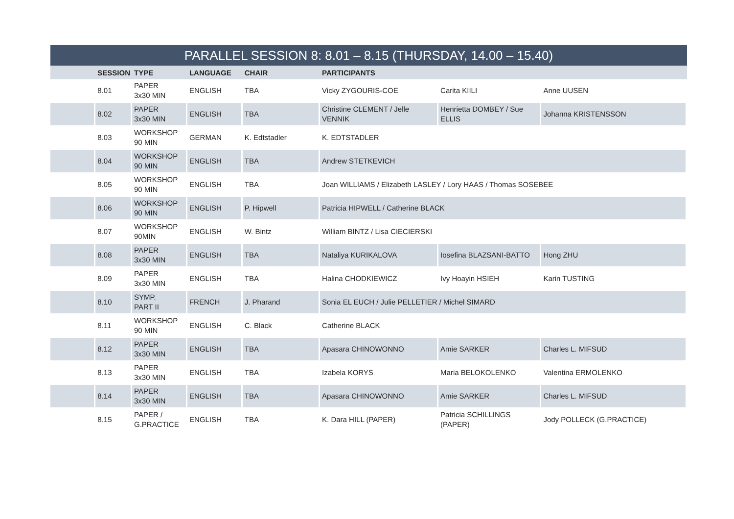| PARALLEL SESSION 8: 8.01 – 8.15 (THURSDAY, 14.00 – 15.40) | | | | | | | |
| --- | --- | --- | --- | --- | --- | --- | --- |
| | SESSION | TYPE | LANGUAGE | CHAIR | PARTICIPANTS | | |
| | 8.01 | PAPER 3x30 MIN | ENGLISH | TBA | Vicky ZYGOURIS-COE | Carita KIILI | Anne UUSEN |
| | 8.02 | PAPER 3x30 MIN | ENGLISH | TBA | Christine CLEMENT / Jelle VENNIK | Henrietta DOMBEY / Sue ELLIS | Johanna KRISTENSSON |
| | 8.03 | WORKSHOP 90 MIN | GERMAN | K. Edtstadler | K. EDTSTADLER | | |
| | 8.04 | WORKSHOP 90 MIN | ENGLISH | TBA | Andrew STETKEVICH | | |
| | 8.05 | WORKSHOP 90 MIN | ENGLISH | TBA | Joan WILLIAMS / Elizabeth LASLEY / Lory HAAS / Thomas SOSEBEE | | |
| | 8.06 | WORKSHOP 90 MIN | ENGLISH | P. Hipwell | Patricia HIPWELL / Catherine BLACK | | |
| | 8.07 | WORKSHOP 90MIN | ENGLISH | W. Bintz | William BINTZ / Lisa CIECIERSKI | | |
| | 8.08 | PAPER 3x30 MIN | ENGLISH | TBA | Nataliya KURIKALOVA | Iosefina BLAZSANI-BATTO | Hong ZHU |
| | 8.09 | PAPER 3x30 MIN | ENGLISH | TBA | Halina CHODKIEWICZ | Ivy Hoayin HSIEH | Karin TUSTING |
| | 8.10 | SYMP. PART II | FRENCH | J. Pharand | Sonia EL EUCH / Julie PELLETIER / Michel SIMARD | | |
| | 8.11 | WORKSHOP 90 MIN | ENGLISH | C. Black | Catherine BLACK | | |
| | 8.12 | PAPER 3x30 MIN | ENGLISH | TBA | Apasara CHINOWONNO | Amie SARKER | Charles L. MIFSUD |
| | 8.13 | PAPER 3x30 MIN | ENGLISH | TBA | Izabela KORYS | Maria BELOKOLENKO | Valentina ERMOLENKO |
| | 8.14 | PAPER 3x30 MIN | ENGLISH | TBA | Apasara CHINOWONNO | Amie SARKER | Charles L. MIFSUD |
| | 8.15 | PAPER / G.PRACTICE | ENGLISH | TBA | K. Dara HILL (PAPER) | Patricia SCHILLINGS (PAPER) | Jody POLLECK (G.PRACTICE) |